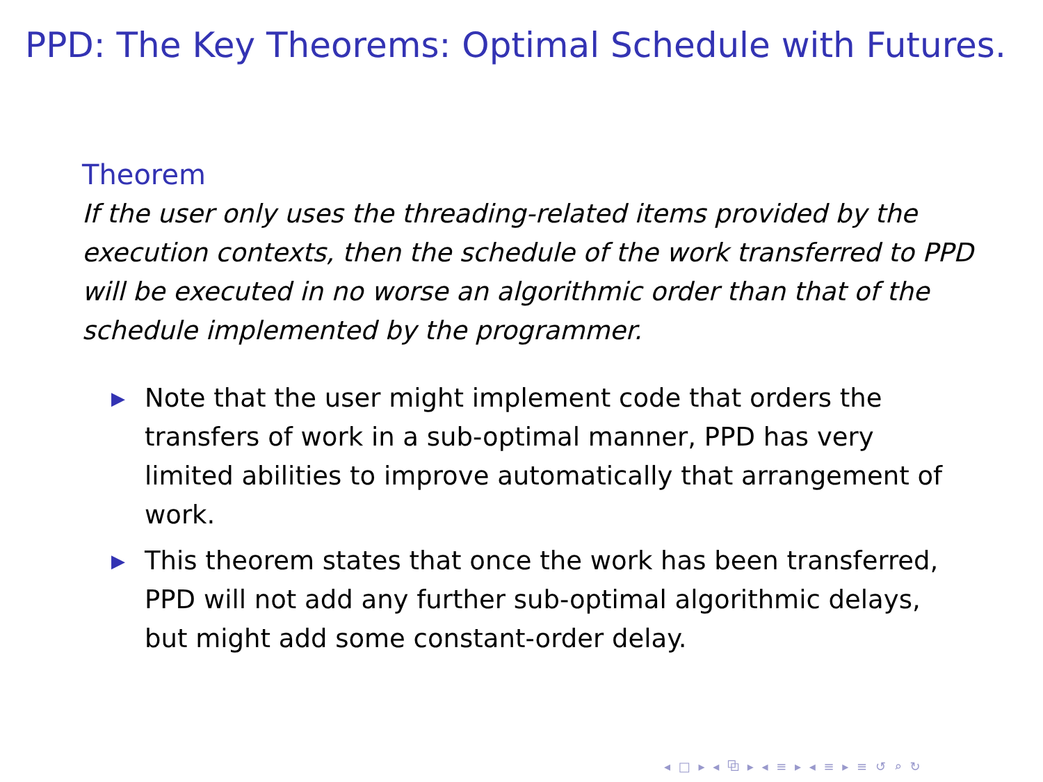PPD: The Key Theorems: Optimal Schedule with Futures.
Theorem
If the user only uses the threading-related items provided by the execution contexts, then the schedule of the work transferred to PPD will be executed in no worse an algorithmic order than that of the schedule implemented by the programmer.
▶ Note that the user might implement code that orders the transfers of work in a sub-optimal manner, PPD has very limited abilities to improve automatically that arrangement of work.
▶ This theorem states that once the work has been transferred, PPD will not add any further sub-optimal algorithmic delays, but might add some constant-order delay.
◂ □ ▸ ◂ ⧉ ▸ ◂ ≡ ▸ ◂ ≡ ▸ ≡ ↺ ⌕ ↻